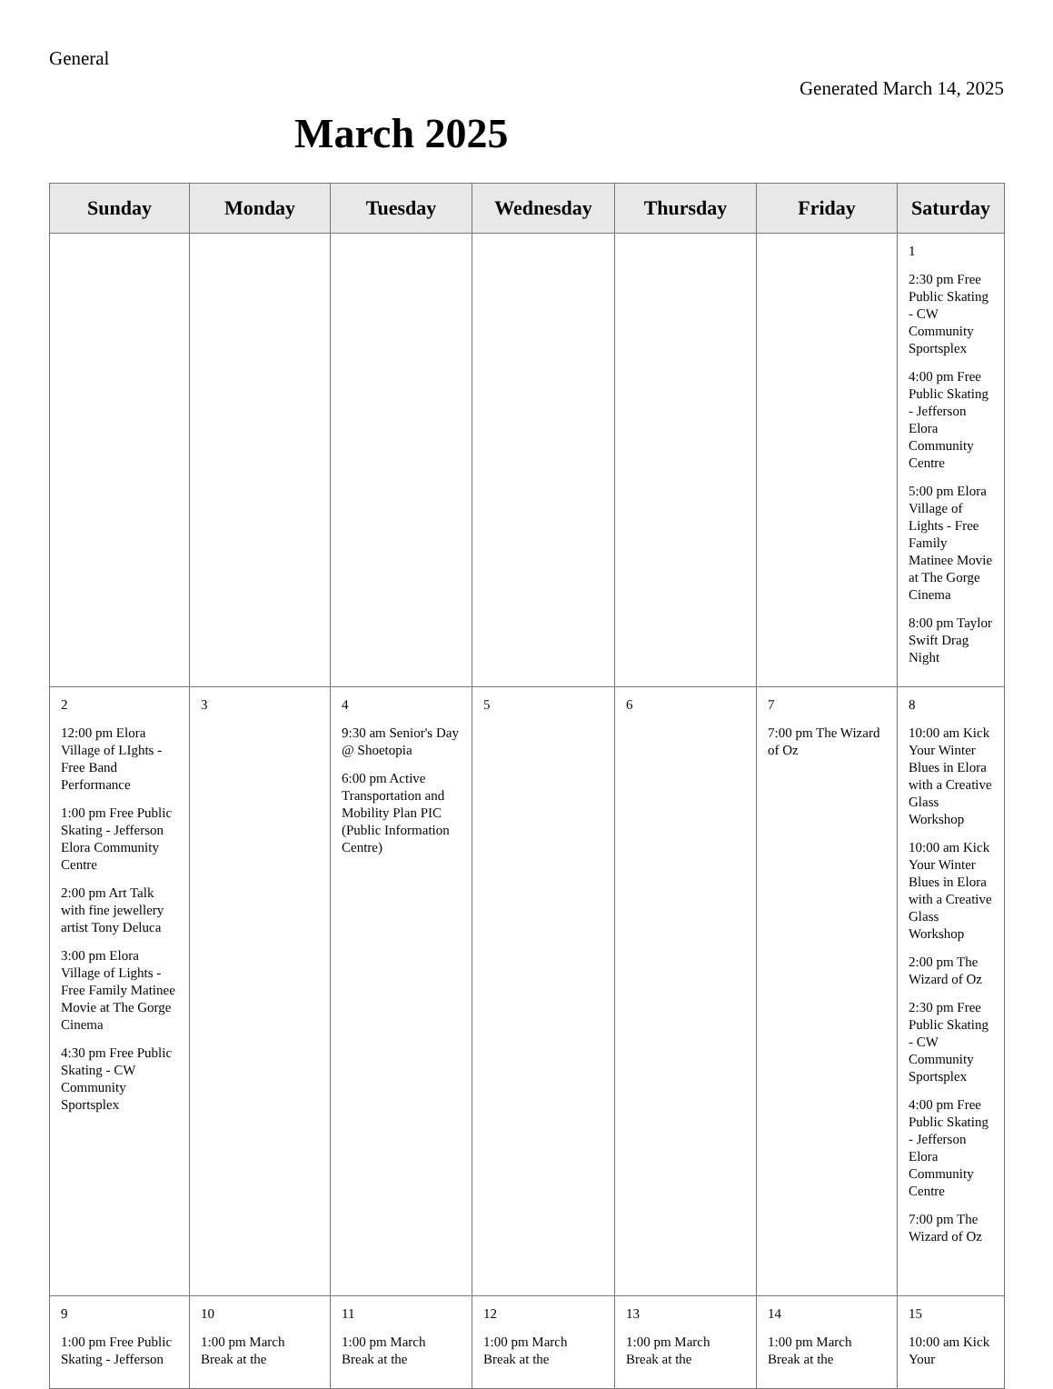General
Generated March 14, 2025
March 2025
| Sunday | Monday | Tuesday | Wednesday | Thursday | Friday | Saturday |
| --- | --- | --- | --- | --- | --- | --- |
| | | | | | | 1 2:30 pm Free Public Skating - CW Community Sportsplex 4:00 pm Free Public Skating - Jefferson Elora Community Centre 5:00 pm Elora Village of Lights - Free Family Matinee Movie at The Gorge Cinema 8:00 pm Taylor Swift Drag Night |
| 2 12:00 pm Elora Village of LIghts - Free Band Performance 1:00 pm Free Public Skating - Jefferson Elora Community Centre 2:00 pm Art Talk with fine jewellery artist Tony Deluca 3:00 pm Elora Village of Lights - Free Family Matinee Movie at The Gorge Cinema 4:30 pm Free Public Skating - CW Community Sportsplex | 3 | 4 9:30 am Senior's Day @ Shoetopia 6:00 pm Active Transportation and Mobility Plan PIC (Public Information Centre) | 5 | 6 | 7 7:00 pm The Wizard of Oz | 8 10:00 am Kick Your Winter Blues in Elora with a Creative Glass Workshop 10:00 am Kick Your Winter Blues in Elora with a Creative Glass Workshop 2:00 pm The Wizard of Oz 2:30 pm Free Public Skating - CW Community Sportsplex 4:00 pm Free Public Skating - Jefferson Elora Community Centre 7:00 pm The Wizard of Oz |
| 9 1:00 pm Free Public Skating - Jefferson | 10 1:00 pm March Break at the | 11 1:00 pm March Break at the | 12 1:00 pm March Break at the | 13 1:00 pm March Break at the | 14 1:00 pm March Break at the | 15 10:00 am Kick Your |